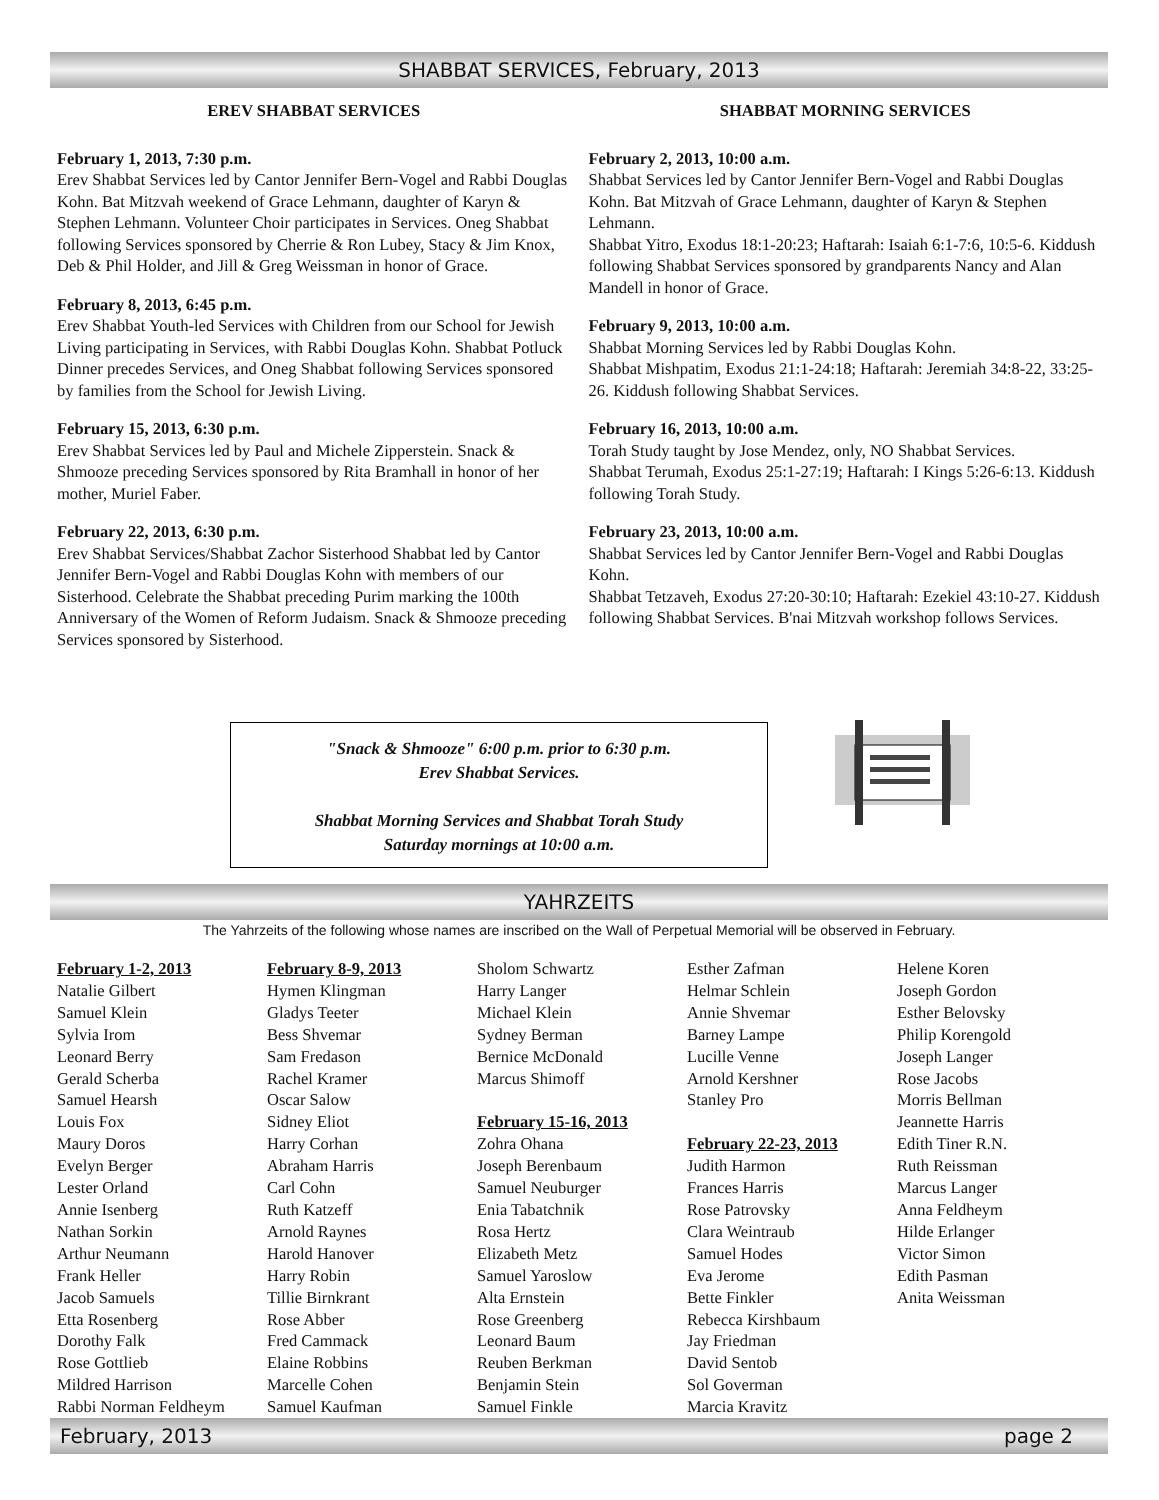SHABBAT SERVICES, February, 2013
EREV SHABBAT SERVICES
February 1, 2013, 7:30 p.m.
Erev Shabbat Services led by Cantor Jennifer Bern-Vogel and Rabbi Douglas Kohn. Bat Mitzvah weekend of Grace Lehmann, daughter of Karyn & Stephen Lehmann. Volunteer Choir participates in Services. Oneg Shabbat following Services sponsored by Cherrie & Ron Lubey, Stacy & Jim Knox, Deb & Phil Holder, and Jill & Greg Weissman in honor of Grace.
February 8, 2013, 6:45 p.m.
Erev Shabbat Youth-led Services with Children from our School for Jewish Living participating in Services, with Rabbi Douglas Kohn. Shabbat Potluck Dinner precedes Services, and Oneg Shabbat following Services sponsored by families from the School for Jewish Living.
February 15, 2013, 6:30 p.m.
Erev Shabbat Services led by Paul and Michele Zipperstein. Snack & Shmooze preceding Services sponsored by Rita Bramhall in honor of her mother, Muriel Faber.
February 22, 2013, 6:30 p.m.
Erev Shabbat Services/Shabbat Zachor Sisterhood Shabbat led by Cantor Jennifer Bern-Vogel and Rabbi Douglas Kohn with members of our Sisterhood. Celebrate the Shabbat preceding Purim marking the 100th Anniversary of the Women of Reform Judaism. Snack & Shmooze preceding Services sponsored by Sisterhood.
SHABBAT MORNING SERVICES
February 2, 2013, 10:00 a.m.
Shabbat Services led by Cantor Jennifer Bern-Vogel and Rabbi Douglas Kohn. Bat Mitzvah of Grace Lehmann, daughter of Karyn & Stephen Lehmann.
Shabbat Yitro, Exodus 18:1-20:23; Haftarah: Isaiah 6:1-7:6, 10:5-6. Kiddush following Shabbat Services sponsored by grandparents Nancy and Alan Mandell in honor of Grace.
February 9, 2013, 10:00 a.m.
Shabbat Morning Services led by Rabbi Douglas Kohn.
Shabbat Mishpatim, Exodus 21:1-24:18; Haftarah: Jeremiah 34:8-22, 33:25-26. Kiddush following Shabbat Services.
February 16, 2013, 10:00 a.m.
Torah Study taught by Jose Mendez, only, NO Shabbat Services.
Shabbat Terumah, Exodus 25:1-27:19; Haftarah: I Kings 5:26-6:13. Kiddush following Torah Study.
February 23, 2013, 10:00 a.m.
Shabbat Services led by Cantor Jennifer Bern-Vogel and Rabbi Douglas Kohn.
Shabbat Tetzaveh, Exodus 27:20-30:10; Haftarah: Ezekiel 43:10-27. Kiddush following Shabbat Services. B'nai Mitzvah workshop follows Services.
"Snack & Shmooze" 6:00 p.m. prior to 6:30 p.m.
Erev Shabbat Services.
Shabbat Morning Services and Shabbat Torah Study
Saturday mornings at 10:00 a.m.
YAHRZEITS
The Yahrzeits of the following whose names are inscribed on the Wall of Perpetual Memorial will be observed in February.
February 1-2, 2013
Natalie Gilbert
Samuel Klein
Sylvia Irom
Leonard Berry
Gerald Scherba
Samuel Hearsh
Louis Fox
Maury Doros
Evelyn Berger
Lester Orland
Annie Isenberg
Nathan Sorkin
Arthur Neumann
Frank Heller
Jacob Samuels
Etta Rosenberg
Dorothy Falk
Rose Gottlieb
Mildred Harrison
Rabbi Norman Feldheym
February 8-9, 2013
Hymen Klingman
Gladys Teeter
Bess Shvemar
Sam Fredason
Rachel Kramer
Oscar Salow
Sidney Eliot
Harry Corhan
Abraham Harris
Carl Cohn
Ruth Katzeff
Arnold Raynes
Harold Hanover
Harry Robin
Tillie Birnkrant
Rose Abber
Fred Cammack
Elaine Robbins
Marcelle Cohen
Samuel Kaufman
Sholom Schwartz
Harry Langer
Michael Klein
Sydney Berman
Bernice McDonald
Marcus Shimoff
February 15-16, 2013
Zohra Ohana
Joseph Berenbaum
Samuel Neuburger
Enia Tabatchnik
Rosa Hertz
Elizabeth Metz
Samuel Yaroslow
Alta Ernstein
Rose Greenberg
Leonard Baum
Reuben Berkman
Benjamin Stein
Samuel Finkle
Esther Zafman
Helmar Schlein
Annie Shvemar
Barney Lampe
Lucille Venne
Arnold Kershner
Stanley Pro
February 22-23, 2013
Judith Harmon
Frances Harris
Rose Patrovsky
Clara Weintraub
Samuel Hodes
Eva Jerome
Bette Finkler
Rebecca Kirshbaum
Jay Friedman
David Sentob
Sol Goverman
Marcia Kravitz
Helene Koren
Joseph Gordon
Esther Belovsky
Philip Korengold
Joseph Langer
Rose Jacobs
Morris Bellman
Jeannette Harris
Edith Tiner R.N.
Ruth Reissman
Marcus Langer
Anna Feldheym
Hilde Erlanger
Victor Simon
Edith Pasman
Anita Weissman
February, 2013 page 2